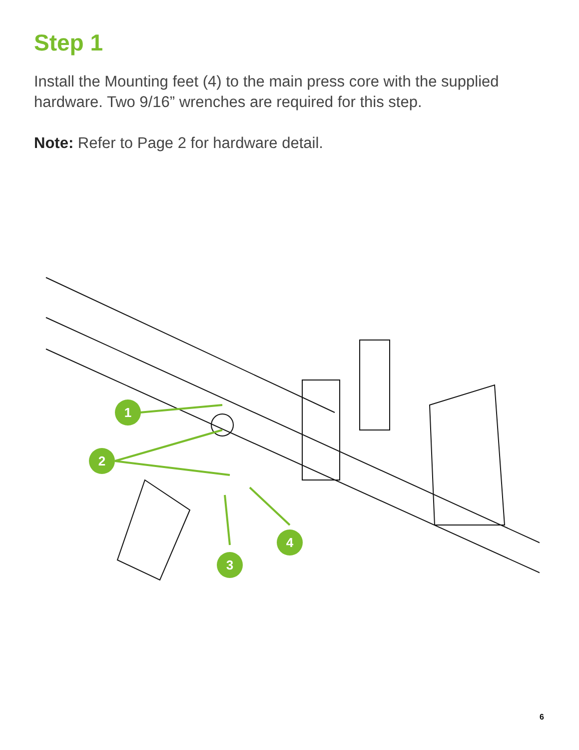Step 1
Install the Mounting feet (4) to the main press core with the supplied hardware. Two 9/16” wrenches are required for this step.
Note: Refer to Page 2 for hardware detail.
1
2
3
4
6